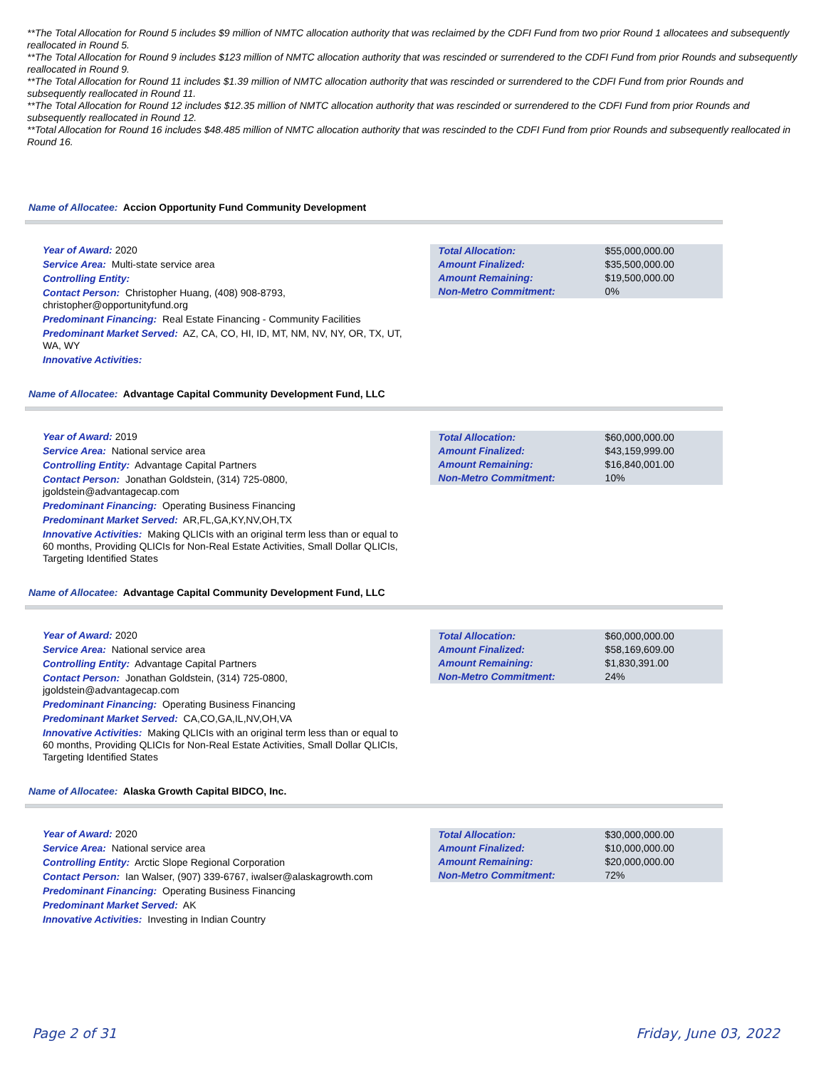**The Total Allocation for Round 5 includes $9 million of NMTC allocation authority that was reclaimed by the CDFI Fund from two prior Round 1 allocatees and subsequently reallocated in Round 5.
**The Total Allocation for Round 9 includes $123 million of NMTC allocation authority that was rescinded or surrendered to the CDFI Fund from prior Rounds and subsequently reallocated in Round 9.
**The Total Allocation for Round 11 includes $1.39 million of NMTC allocation authority that was rescinded or surrendered to the CDFI Fund from prior Rounds and subsequently reallocated in Round 11.
**The Total Allocation for Round 12 includes $12.35 million of NMTC allocation authority that was rescinded or surrendered to the CDFI Fund from prior Rounds and subsequently reallocated in Round 12.
**Total Allocation for Round 16 includes $48.485 million of NMTC allocation authority that was rescinded to the CDFI Fund from prior Rounds and subsequently reallocated in Round 16.
Name of Allocatee: Accion Opportunity Fund Community Development
Year of Award: 2020
Service Area: Multi-state service area
Controlling Entity:
Contact Person: Christopher Huang, (408) 908-8793, christopher@opportunityfund.org
Predominant Financing: Real Estate Financing - Community Facilities
Predominant Market Served: AZ, CA, CO, HI, ID, MT, NM, NV, NY, OR, TX, UT, WA, WY
Innovative Activities:
| Total Allocation: | $55,000,000.00 |
| Amount Finalized: | $35,500,000.00 |
| Amount Remaining: | $19,500,000.00 |
| Non-Metro Commitment: | 0% |
Name of Allocatee: Advantage Capital Community Development Fund, LLC
Year of Award: 2019
Service Area: National service area
Controlling Entity: Advantage Capital Partners
Contact Person: Jonathan Goldstein, (314) 725-0800, jgoldstein@advantagecap.com
Predominant Financing: Operating Business Financing
Predominant Market Served: AR,FL,GA,KY,NV,OH,TX
Innovative Activities: Making QLICIs with an original term less than or equal to 60 months, Providing QLICIs for Non-Real Estate Activities, Small Dollar QLICIs, Targeting Identified States
| Total Allocation: | $60,000,000.00 |
| Amount Finalized: | $43,159,999.00 |
| Amount Remaining: | $16,840,001.00 |
| Non-Metro Commitment: | 10% |
Name of Allocatee: Advantage Capital Community Development Fund, LLC
Year of Award: 2020
Service Area: National service area
Controlling Entity: Advantage Capital Partners
Contact Person: Jonathan Goldstein, (314) 725-0800, jgoldstein@advantagecap.com
Predominant Financing: Operating Business Financing
Predominant Market Served: CA,CO,GA,IL,NV,OH,VA
Innovative Activities: Making QLICIs with an original term less than or equal to 60 months, Providing QLICIs for Non-Real Estate Activities, Small Dollar QLICIs, Targeting Identified States
| Total Allocation: | $60,000,000.00 |
| Amount Finalized: | $58,169,609.00 |
| Amount Remaining: | $1,830,391.00 |
| Non-Metro Commitment: | 24% |
Name of Allocatee: Alaska Growth Capital BIDCO, Inc.
Year of Award: 2020
Service Area: National service area
Controlling Entity: Arctic Slope Regional Corporation
Contact Person: Ian Walser, (907) 339-6767, iwalser@alaskagrowth.com
Predominant Financing: Operating Business Financing
Predominant Market Served: AK
Innovative Activities: Investing in Indian Country
| Total Allocation: | $30,000,000.00 |
| Amount Finalized: | $10,000,000.00 |
| Amount Remaining: | $20,000,000.00 |
| Non-Metro Commitment: | 72% |
Page 2 of 31 Friday, June 03, 2022